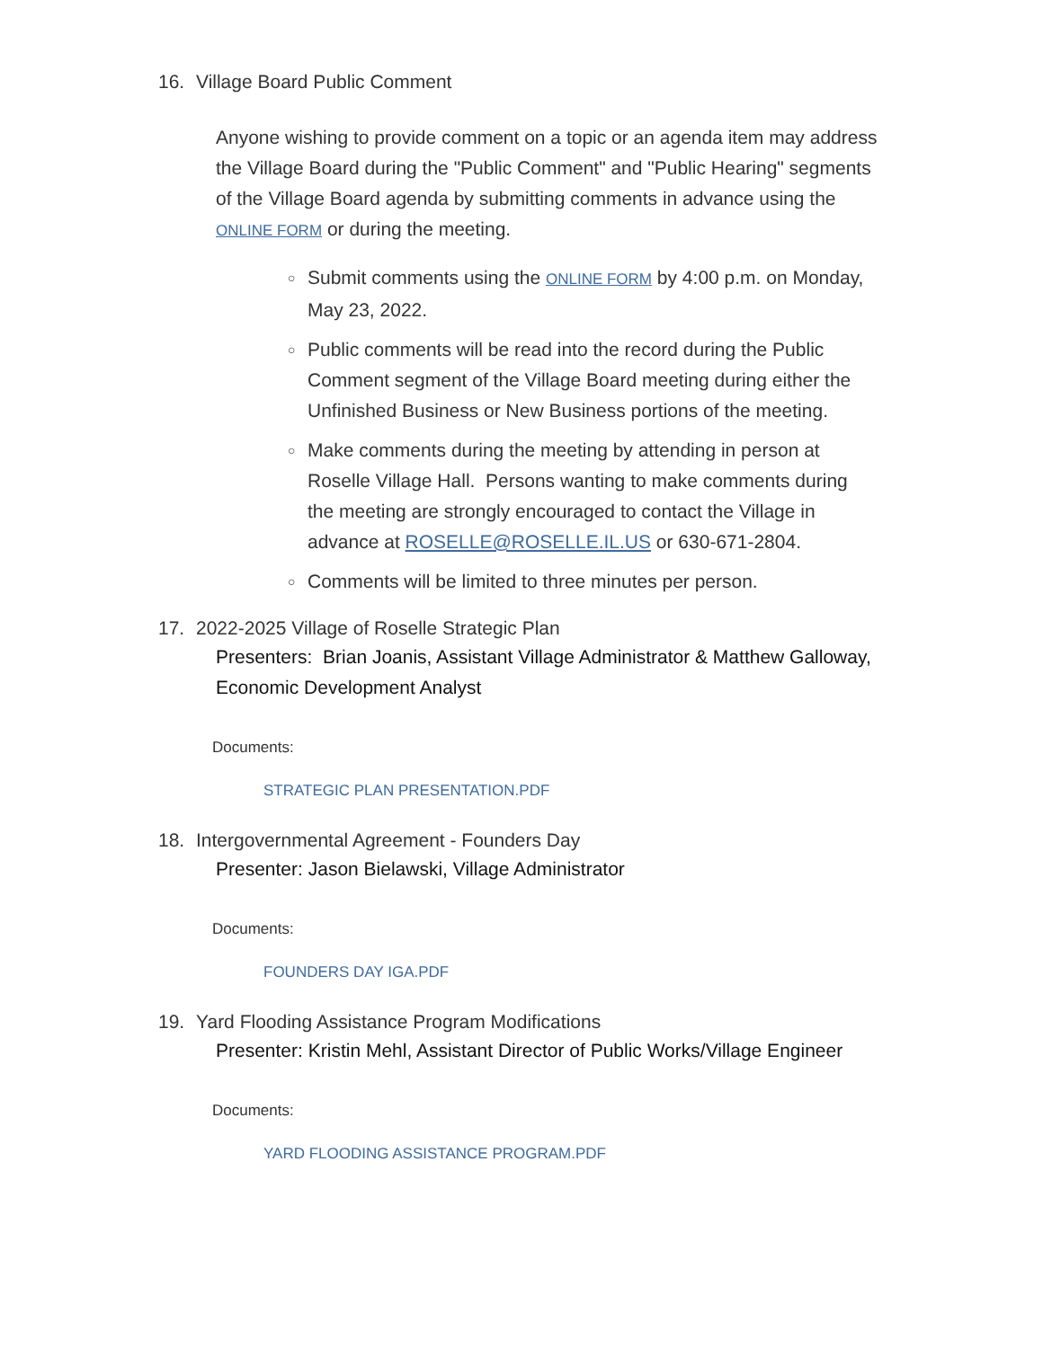16. Village Board Public Comment
Anyone wishing to provide comment on a topic or an agenda item may address the Village Board during the "Public Comment" and "Public Hearing" segments of the Village Board agenda by submitting comments in advance using the ONLINE FORM or during the meeting.
○ Submit comments using the ONLINE FORM by 4:00 p.m. on Monday, May 23, 2022.
○ Public comments will be read into the record during the Public Comment segment of the Village Board meeting during either the Unfinished Business or New Business portions of the meeting.
○ Make comments during the meeting by attending in person at Roselle Village Hall. Persons wanting to make comments during the meeting are strongly encouraged to contact the Village in advance at ROSELLE@ROSELLE.IL.US or 630-671-2804.
○ Comments will be limited to three minutes per person.
17. 2022-2025 Village of Roselle Strategic Plan
Presenters: Brian Joanis, Assistant Village Administrator & Matthew Galloway, Economic Development Analyst
Documents:
STRATEGIC PLAN PRESENTATION.PDF
18. Intergovernmental Agreement - Founders Day
Presenter: Jason Bielawski, Village Administrator
Documents:
FOUNDERS DAY IGA.PDF
19. Yard Flooding Assistance Program Modifications
Presenter: Kristin Mehl, Assistant Director of Public Works/Village Engineer
Documents:
YARD FLOODING ASSISTANCE PROGRAM.PDF